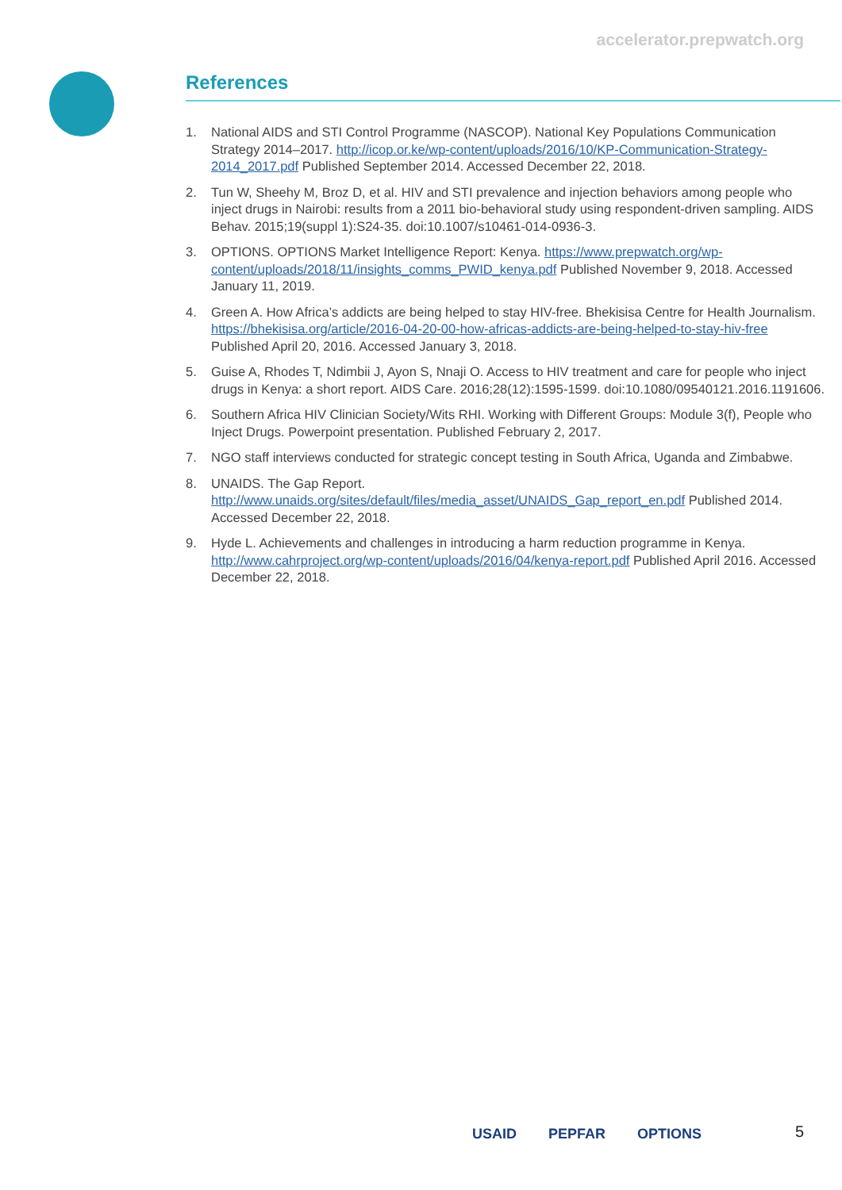accelerator.prepwatch.org
References
1. National AIDS and STI Control Programme (NASCOP). National Key Populations Communication Strategy 2014–2017. http://icop.or.ke/wp-content/uploads/2016/10/KP-Communication-Strategy-2014_2017.pdf Published September 2014. Accessed December 22, 2018.
2. Tun W, Sheehy M, Broz D, et al. HIV and STI prevalence and injection behaviors among people who inject drugs in Nairobi: results from a 2011 bio-behavioral study using respondent-driven sampling. AIDS Behav. 2015;19(suppl 1):S24-35. doi:10.1007/s10461-014-0936-3.
3. OPTIONS. OPTIONS Market Intelligence Report: Kenya. https://www.prepwatch.org/wp-content/uploads/2018/11/insights_comms_PWID_kenya.pdf Published November 9, 2018. Accessed January 11, 2019.
4. Green A. How Africa’s addicts are being helped to stay HIV-free. Bhekisisa Centre for Health Journalism. https://bhekisisa.org/article/2016-04-20-00-how-africas-addicts-are-being-helped-to-stay-hiv-free Published April 20, 2016. Accessed January 3, 2018.
5. Guise A, Rhodes T, Ndimbii J, Ayon S, Nnaji O. Access to HIV treatment and care for people who inject drugs in Kenya: a short report. AIDS Care. 2016;28(12):1595-1599. doi:10.1080/09540121.2016.1191606.
6. Southern Africa HIV Clinician Society/Wits RHI. Working with Different Groups: Module 3(f), People who Inject Drugs. Powerpoint presentation. Published February 2, 2017.
7. NGO staff interviews conducted for strategic concept testing in South Africa, Uganda and Zimbabwe.
8. UNAIDS. The Gap Report. http://www.unaids.org/sites/default/files/media_asset/UNAIDS_Gap_report_en.pdf Published 2014. Accessed December 22, 2018.
9. Hyde L. Achievements and challenges in introducing a harm reduction programme in Kenya. http://www.cahrproject.org/wp-content/uploads/2016/04/kenya-report.pdf Published April 2016. Accessed December 22, 2018.
USAID PEPFAR OPTIONS 5